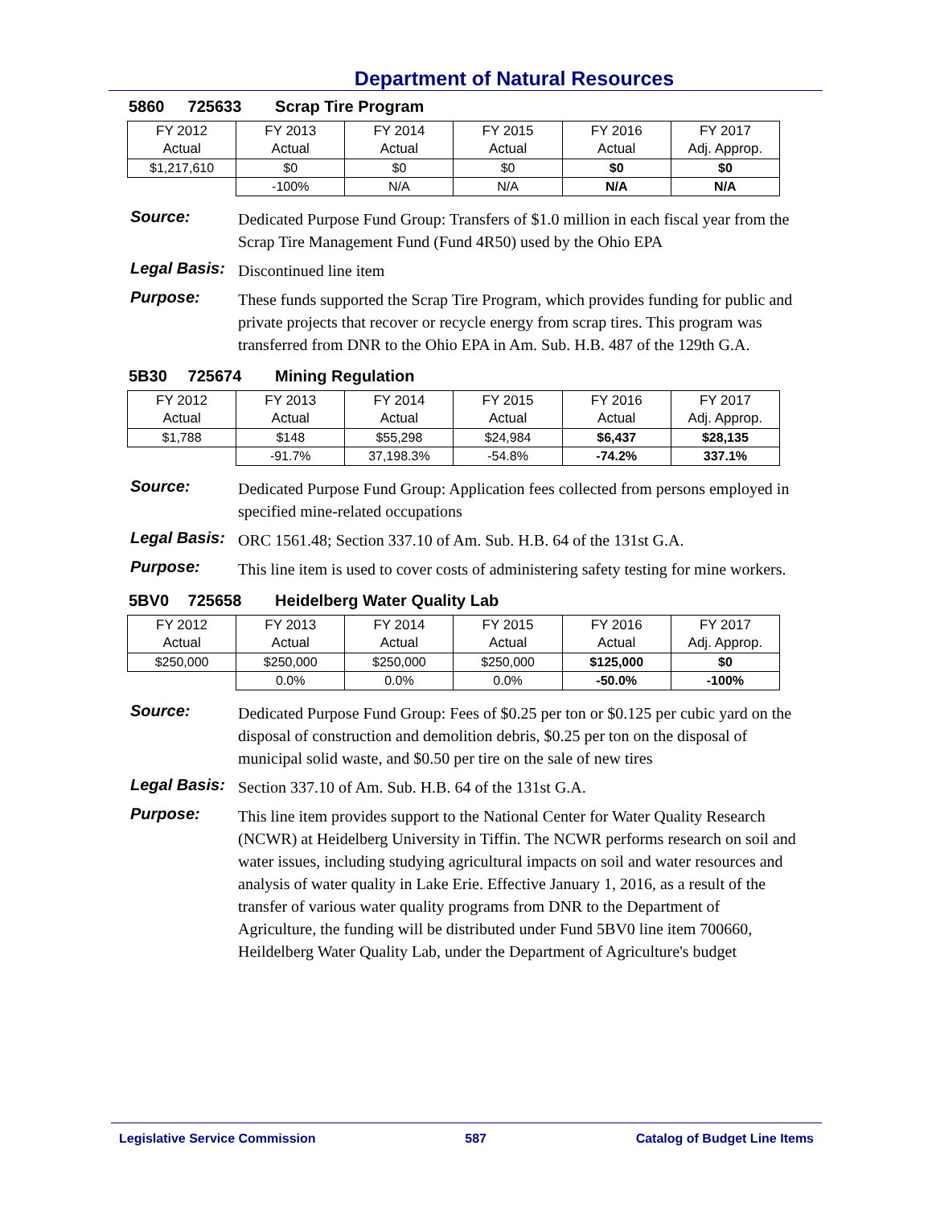Department of Natural Resources
5860 725633 Scrap Tire Program
| FY 2012 Actual | FY 2013 Actual | FY 2014 Actual | FY 2015 Actual | FY 2016 Actual | FY 2017 Adj. Approp. |
| $1,217,610 | $0 | $0 | $0 | $0 | $0 |
| | -100% | N/A | N/A | N/A | N/A |
Source:
Dedicated Purpose Fund Group: Transfers of $1.0 million in each fiscal year from the Scrap Tire Management Fund (Fund 4R50) used by the Ohio EPA
Legal Basis:
Discontinued line item
Purpose:
These funds supported the Scrap Tire Program, which provides funding for public and private projects that recover or recycle energy from scrap tires. This program was transferred from DNR to the Ohio EPA in Am. Sub. H.B. 487 of the 129th G.A.
5B30 725674 Mining Regulation
| FY 2012 Actual | FY 2013 Actual | FY 2014 Actual | FY 2015 Actual | FY 2016 Actual | FY 2017 Adj. Approp. |
| $1,788 | $148 | $55,298 | $24,984 | $6,437 | $28,135 |
| | -91.7% | 37,198.3% | -54.8% | -74.2% | 337.1% |
Source:
Dedicated Purpose Fund Group: Application fees collected from persons employed in specified mine-related occupations
Legal Basis:
ORC 1561.48; Section 337.10 of Am. Sub. H.B. 64 of the 131st G.A.
Purpose:
This line item is used to cover costs of administering safety testing for mine workers.
5BV0 725658 Heidelberg Water Quality Lab
| FY 2012 Actual | FY 2013 Actual | FY 2014 Actual | FY 2015 Actual | FY 2016 Actual | FY 2017 Adj. Approp. |
| $250,000 | $250,000 | $250,000 | $250,000 | $125,000 | $0 |
| | 0.0% | 0.0% | 0.0% | -50.0% | -100% |
Source:
Dedicated Purpose Fund Group: Fees of $0.25 per ton or $0.125 per cubic yard on the disposal of construction and demolition debris, $0.25 per ton on the disposal of municipal solid waste, and $0.50 per tire on the sale of new tires
Legal Basis:
Section 337.10 of Am. Sub. H.B. 64 of the 131st G.A.
Purpose:
This line item provides support to the National Center for Water Quality Research (NCWR) at Heidelberg University in Tiffin. The NCWR performs research on soil and water issues, including studying agricultural impacts on soil and water resources and analysis of water quality in Lake Erie. Effective January 1, 2016, as a result of the transfer of various water quality programs from DNR to the Department of Agriculture, the funding will be distributed under Fund 5BV0 line item 700660, Heildelberg Water Quality Lab, under the Department of Agriculture's budget
Legislative Service Commission 587 Catalog of Budget Line Items